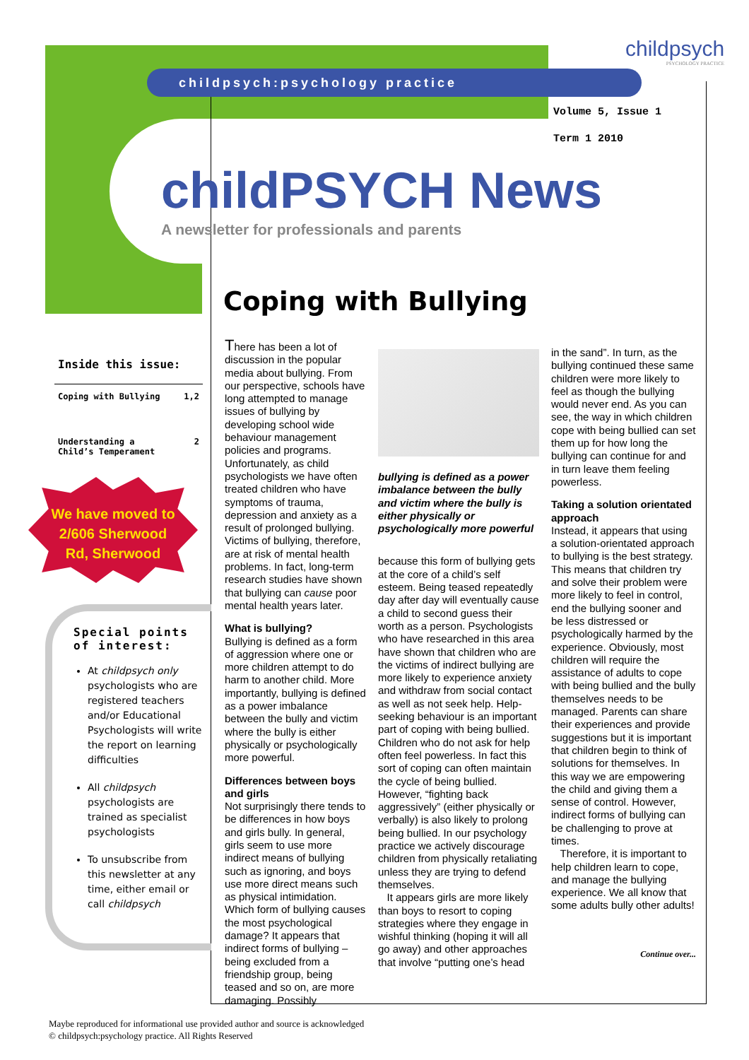childpsych:psychology practice
childpsych
PSYCHOLOGY PRACTICE
Volume 5, Issue 1
Term 1 2010
childPSYCH News
A newsletter for professionals and parents
Coping with Bullying
Inside this issue:
Coping with Bullying 1,2
Understanding a
Child’s Temperament 2
We have moved to
2/606 Sherwood
Rd, Sherwood
Special points of interest:
At childpsych only psychologists who are registered teachers and/or Educational Psychologists will write the report on learning difficulties
All childpsych psychologists are trained as specialist psychologists
To unsubscribe from this newsletter at any time, either email or call childpsych
There has been a lot of discussion in the popular media about bullying. From our perspective, schools have long attempted to manage issues of bullying by developing school wide behaviour management policies and programs. Unfortunately, as child psychologists we have often treated children who have symptoms of trauma, depression and anxiety as a result of prolonged bullying. Victims of bullying, therefore, are at risk of mental health problems. In fact, long-term research studies have shown that bullying can cause poor mental health years later.
What is bullying?
Bullying is defined as a form of aggression where one or more children attempt to do harm to another child. More importantly, bullying is defined as a power imbalance between the bully and victim where the bully is either physically or psychologically more powerful.
Differences between boys and girls
Not surprisingly there tends to be differences in how boys and girls bully. In general, girls seem to use more indirect means of bullying such as ignoring, and boys use more direct means such as physical intimidation. Which form of bullying causes the most psychological damage? It appears that indirect forms of bullying – being excluded from a friendship group, being teased and so on, are more damaging. Possibly
bullying is defined as a power imbalance between the bully and victim where the bully is either physically or psychologically more powerful
because this form of bullying gets at the core of a child’s self esteem. Being teased repeatedly day after day will eventually cause a child to second guess their worth as a person. Psychologists who have researched in this area have shown that children who are the victims of indirect bullying are more likely to experience anxiety and withdraw from social contact as well as not seek help. Help-seeking behaviour is an important part of coping with being bullied. Children who do not ask for help often feel powerless. In fact this sort of coping can often maintain the cycle of being bullied. However, “fighting back aggressively” (either physically or verbally) is also likely to prolong being bullied. In our psychology practice we actively discourage children from physically retaliating unless they are trying to defend themselves.
It appears girls are more likely than boys to resort to coping strategies where they engage in wishful thinking (hoping it will all go away) and other approaches that involve “putting one’s head
in the sand”. In turn, as the bullying continued these same children were more likely to feel as though the bullying would never end. As you can see, the way in which children cope with being bullied can set them up for how long the bullying can continue for and in turn leave them feeling powerless.
Taking a solution orientated approach
Instead, it appears that using a solution-orientated approach to bullying is the best strategy. This means that children try and solve their problem were more likely to feel in control, end the bullying sooner and be less distressed or psychologically harmed by the experience. Obviously, most children will require the assistance of adults to cope with being bullied and the bully themselves needs to be managed. Parents can share their experiences and provide suggestions but it is important that children begin to think of solutions for themselves. In this way we are empowering the child and giving them a sense of control. However, indirect forms of bullying can be challenging to prove at times.
Therefore, it is important to help children learn to cope, and manage the bullying experience. We all know that some adults bully other adults!
Continue over...
Maybe reproduced for informational use provided author and source is acknowledged
© childpsych:psychology practice. All Rights Reserved